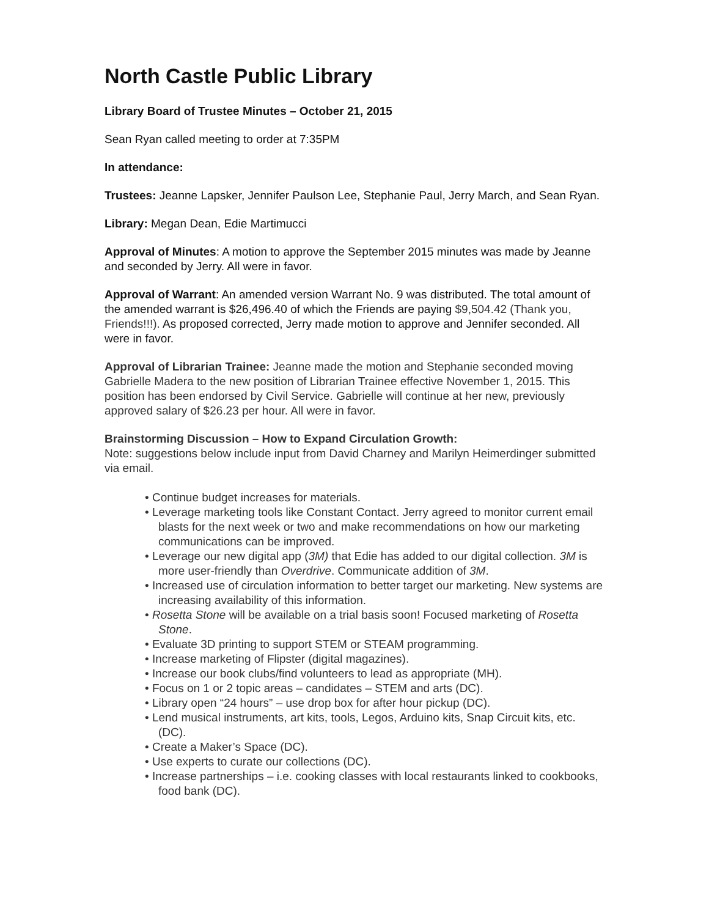North Castle Public Library
Library Board of Trustee Minutes – October 21, 2015
Sean Ryan called meeting to order at 7:35PM
In attendance:
Trustees: Jeanne Lapsker, Jennifer Paulson Lee, Stephanie Paul, Jerry March, and Sean Ryan.
Library: Megan Dean, Edie Martimucci
Approval of Minutes: A motion to approve the September 2015 minutes was made by Jeanne and seconded by Jerry. All were in favor.
Approval of Warrant: An amended version Warrant No. 9 was distributed. The total amount of the amended warrant is $26,496.40 of which the Friends are paying $9,504.42 (Thank you, Friends!!!). As proposed corrected, Jerry made motion to approve and Jennifer seconded. All were in favor.
Approval of Librarian Trainee: Jeanne made the motion and Stephanie seconded moving Gabrielle Madera to the new position of Librarian Trainee effective November 1, 2015. This position has been endorsed by Civil Service. Gabrielle will continue at her new, previously approved salary of $26.23 per hour. All were in favor.
Brainstorming Discussion – How to Expand Circulation Growth:
Note: suggestions below include input from David Charney and Marilyn Heimerdinger submitted via email.
• Continue budget increases for materials.
• Leverage marketing tools like Constant Contact. Jerry agreed to monitor current email blasts for the next week or two and make recommendations on how our marketing communications can be improved.
• Leverage our new digital app (3M) that Edie has added to our digital collection. 3M is more user-friendly than Overdrive. Communicate addition of 3M.
• Increased use of circulation information to better target our marketing. New systems are increasing availability of this information.
• Rosetta Stone will be available on a trial basis soon! Focused marketing of Rosetta Stone.
• Evaluate 3D printing to support STEM or STEAM programming.
• Increase marketing of Flipster (digital magazines).
• Increase our book clubs/find volunteers to lead as appropriate (MH).
• Focus on 1 or 2 topic areas – candidates – STEM and arts (DC).
• Library open “24 hours” – use drop box for after hour pickup (DC).
• Lend musical instruments, art kits, tools, Legos, Arduino kits, Snap Circuit kits, etc. (DC).
• Create a Maker’s Space (DC).
• Use experts to curate our collections (DC).
• Increase partnerships – i.e. cooking classes with local restaurants linked to cookbooks, food bank (DC).